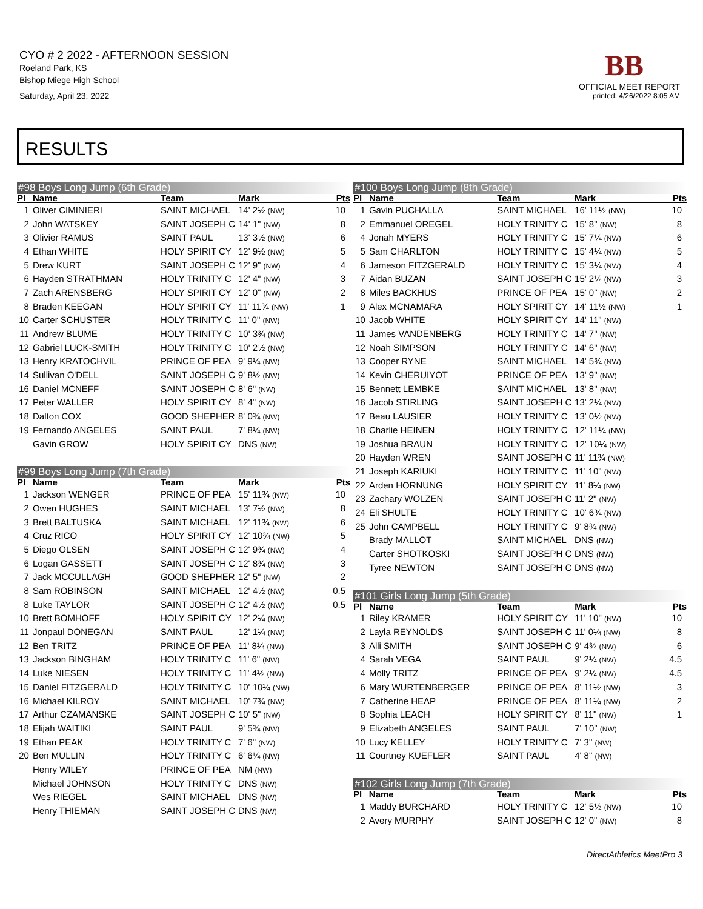CYO # 2 2022 - AFTERNOON SESSION
Roeland Park, KS
Bishop Miege High School
Saturday, April 23, 2022
BB
OFFICIAL MEET REPORT
printed: 4/26/2022 8:05 AM
RESULTS
#98 Boys Long Jump (6th Grade)
| Pl | Name | Team | Mark | Pts |
| --- | --- | --- | --- | --- |
| 1 | Oliver CIMINIERI | SAINT MICHAEL | 14' 2½ (NW) | 10 |
| 2 | John WATSKEY | SAINT JOSEPH C | 14' 1" (NW) | 8 |
| 3 | Olivier RAMUS | SAINT PAUL | 13' 3½ (NW) | 6 |
| 4 | Ethan WHITE | HOLY SPIRIT CY | 12' 9½ (NW) | 5 |
| 5 | Drew KURT | SAINT JOSEPH C | 12' 9" (NW) | 4 |
| 6 | Hayden STRATHMAN | HOLY TRINITY C | 12' 4" (NW) | 3 |
| 7 | Zach ARENSBERG | HOLY SPIRIT CY | 12' 0" (NW) | 2 |
| 8 | Braden KEEGAN | HOLY SPIRIT CY | 11' 11¾ (NW) | 1 |
| 10 | Carter SCHUSTER | HOLY TRINITY C | 11' 0" (NW) | |
| 11 | Andrew BLUME | HOLY TRINITY C | 10' 3¾ (NW) | |
| 12 | Gabriel LUCK-SMITH | HOLY TRINITY C | 10' 2½ (NW) | |
| 13 | Henry KRATOCHVIL | PRINCE OF PEA | 9' 9¼ (NW) | |
| 14 | Sullivan O'DELL | SAINT JOSEPH C | 9' 8½ (NW) | |
| 16 | Daniel MCNEFF | SAINT JOSEPH C | 8' 6" (NW) | |
| 17 | Peter WALLER | HOLY SPIRIT CY | 8' 4" (NW) | |
| 18 | Dalton COX | GOOD SHEPHER | 8' 0¾ (NW) | |
| 19 | Fernando ANGELES | SAINT PAUL | 7' 8¼ (NW) | |
| | Gavin GROW | HOLY SPIRIT CY | DNS (NW) | |
#99 Boys Long Jump (7th Grade)
| Pl | Name | Team | Mark | Pts |
| --- | --- | --- | --- | --- |
| 1 | Jackson WENGER | PRINCE OF PEA | 15' 11¾ (NW) | 10 |
| 2 | Owen HUGHES | SAINT MICHAEL | 13' 7½ (NW) | 8 |
| 3 | Brett BALTUSKA | SAINT MICHAEL | 12' 11¾ (NW) | 6 |
| 4 | Cruz RICO | HOLY SPIRIT CY | 12' 10¾ (NW) | 5 |
| 5 | Diego OLSEN | SAINT JOSEPH C | 12' 9¾ (NW) | 4 |
| 6 | Logan GASSETT | SAINT JOSEPH C | 12' 8¾ (NW) | 3 |
| 7 | Jack MCCULLAGH | GOOD SHEPHER | 12' 5" (NW) | 2 |
| 8 | Sam ROBINSON | SAINT MICHAEL | 12' 4½ (NW) | 0.5 |
| 8 | Luke TAYLOR | SAINT JOSEPH C | 12' 4½ (NW) | 0.5 |
| 10 | Brett BOMHOFF | HOLY SPIRIT CY | 12' 2¼ (NW) | |
| 11 | Jonpaul DONEGAN | SAINT PAUL | 12' 1¼ (NW) | |
| 12 | Ben TRITZ | PRINCE OF PEA | 11' 8¼ (NW) | |
| 13 | Jackson BINGHAM | HOLY TRINITY C | 11' 6" (NW) | |
| 14 | Luke NIESEN | HOLY TRINITY C | 11' 4½ (NW) | |
| 15 | Daniel FITZGERALD | HOLY TRINITY C | 10' 10¼ (NW) | |
| 16 | Michael KILROY | SAINT MICHAEL | 10' 7¾ (NW) | |
| 17 | Arthur CZAMANSKE | SAINT JOSEPH C | 10' 5" (NW) | |
| 18 | Elijah WAITIKI | SAINT PAUL | 9' 5¾ (NW) | |
| 19 | Ethan PEAK | HOLY TRINITY C | 7' 6" (NW) | |
| 20 | Ben MULLIN | HOLY TRINITY C | 6' 6¼ (NW) | |
| | Henry WILEY | PRINCE OF PEA | NM (NW) | |
| | Michael JOHNSON | HOLY TRINITY C | DNS (NW) | |
| | Wes RIEGEL | SAINT MICHAEL | DNS (NW) | |
| | Henry THIEMAN | SAINT JOSEPH C | DNS (NW) | |
#100 Boys Long Jump (8th Grade)
| Pl | Name | Team | Mark | Pts |
| --- | --- | --- | --- | --- |
| 1 | Gavin PUCHALLA | SAINT MICHAEL | 16' 11½ (NW) | 10 |
| 2 | Emmanuel OREGEL | HOLY TRINITY C | 15' 8" (NW) | 8 |
| 4 | Jonah MYERS | HOLY TRINITY C | 15' 7¼ (NW) | 6 |
| 5 | Sam CHARLTON | HOLY TRINITY C | 15' 4¼ (NW) | 5 |
| 6 | Jameson FITZGERALD | HOLY TRINITY C | 15' 3¼ (NW) | 4 |
| 7 | Aidan BUZAN | SAINT JOSEPH C | 15' 2¼ (NW) | 3 |
| 8 | Miles BACKHUS | PRINCE OF PEA | 15' 0" (NW) | 2 |
| 9 | Alex MCNAMARA | HOLY SPIRIT CY | 14' 11½ (NW) | 1 |
| 10 | Jacob WHITE | HOLY SPIRIT CY | 14' 11" (NW) | |
| 11 | James VANDENBERG | HOLY TRINITY C | 14' 7" (NW) | |
| 12 | Noah SIMPSON | HOLY TRINITY C | 14' 6" (NW) | |
| 13 | Cooper RYNE | SAINT MICHAEL | 14' 5¾ (NW) | |
| 14 | Kevin CHERUIYOT | PRINCE OF PEA | 13' 9" (NW) | |
| 15 | Bennett LEMBKE | SAINT MICHAEL | 13' 8" (NW) | |
| 16 | Jacob STIRLING | SAINT JOSEPH C | 13' 2¼ (NW) | |
| 17 | Beau LAUSIER | HOLY TRINITY C | 13' 0½ (NW) | |
| 18 | Charlie HEINEN | HOLY TRINITY C | 12' 11¼ (NW) | |
| 19 | Joshua BRAUN | HOLY TRINITY C | 12' 10¼ (NW) | |
| 20 | Hayden WREN | SAINT JOSEPH C | 11' 11¾ (NW) | |
| 21 | Joseph KARIUKI | HOLY TRINITY C | 11' 10" (NW) | |
| 22 | Arden HORNUNG | HOLY SPIRIT CY | 11' 8¼ (NW) | |
| 23 | Zachary WOLZEN | SAINT JOSEPH C | 11' 2" (NW) | |
| 24 | Eli SHULTE | HOLY TRINITY C | 10' 6¾ (NW) | |
| 25 | John CAMPBELL | HOLY TRINITY C | 9' 8¾ (NW) | |
| | Brady MALLOT | SAINT MICHAEL | DNS (NW) | |
| | Carter SHOTKOSKI | SAINT JOSEPH C | DNS (NW) | |
| | Tyree NEWTON | SAINT JOSEPH C | DNS (NW) | |
#101 Girls Long Jump (5th Grade)
| Pl | Name | Team | Mark | Pts |
| --- | --- | --- | --- | --- |
| 1 | Riley KRAMER | HOLY SPIRIT CY | 11' 10" (NW) | 10 |
| 2 | Layla REYNOLDS | SAINT JOSEPH C | 11' 0¼ (NW) | 8 |
| 3 | Alli SMITH | SAINT JOSEPH C | 9' 4¾ (NW) | 6 |
| 4 | Sarah VEGA | SAINT PAUL | 9' 2¼ (NW) | 4.5 |
| 4 | Molly TRITZ | PRINCE OF PEA | 9' 2¼ (NW) | 4.5 |
| 6 | Mary WURTENBERGER | PRINCE OF PEA | 8' 11½ (NW) | 3 |
| 7 | Catherine HEAP | PRINCE OF PEA | 8' 11¼ (NW) | 2 |
| 8 | Sophia LEACH | HOLY SPIRIT CY | 8' 11" (NW) | 1 |
| 9 | Elizabeth ANGELES | SAINT PAUL | 7' 10" (NW) | |
| 10 | Lucy KELLEY | HOLY TRINITY C | 7' 3" (NW) | |
| 11 | Courtney KUEFLER | SAINT PAUL | 4' 8" (NW) | |
#102 Girls Long Jump (7th Grade)
| Pl | Name | Team | Mark | Pts |
| --- | --- | --- | --- | --- |
| 1 | Maddy BURCHARD | HOLY TRINITY C | 12' 5½ (NW) | 10 |
| 2 | Avery MURPHY | SAINT JOSEPH C | 12' 0" (NW) | 8 |
DirectAthletics MeetPro 3